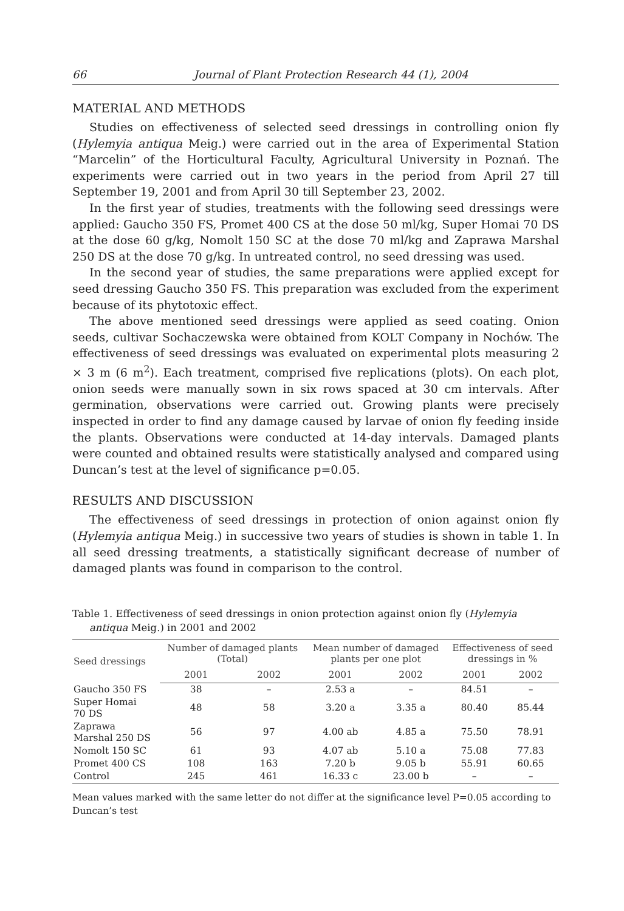66 Journal of Plant Protection Research 44 (1), 2004
MATERIAL AND METHODS
Studies on effectiveness of selected seed dressings in controlling onion fly (Hylemyia antiqua Meig.) were carried out in the area of Experimental Station “Marcelin” of the Horticultural Faculty, Agricultural University in Poznań. The experiments were carried out in two years in the period from April 27 till September 19, 2001 and from April 30 till September 23, 2002.
In the first year of studies, treatments with the following seed dressings were applied: Gaucho 350 FS, Promet 400 CS at the dose 50 ml/kg, Super Homai 70 DS at the dose 60 g/kg, Nomolt 150 SC at the dose 70 ml/kg and Zaprawa Marshal 250 DS at the dose 70 g/kg. In untreated control, no seed dressing was used.
In the second year of studies, the same preparations were applied except for seed dressing Gaucho 350 FS. This preparation was excluded from the experiment because of its phytotoxic effect.
The above mentioned seed dressings were applied as seed coating. Onion seeds, cultivar Sochaczewska were obtained from KOLT Company in Nochów. The effectiveness of seed dressings was evaluated on experimental plots measuring 2 × 3 m (6 m<sup>2</sup>). Each treatment, comprised five replications (plots). On each plot, onion seeds were manually sown in six rows spaced at 30 cm intervals. After germination, observations were carried out. Growing plants were precisely inspected in order to find any damage caused by larvae of onion fly feeding inside the plants. Observations were conducted at 14-day intervals. Damaged plants were counted and obtained results were statistically analysed and compared using Duncan’s test at the level of significance p=0.05.
RESULTS AND DISCUSSION
The effectiveness of seed dressings in protection of onion against onion fly (Hylemyia antiqua Meig.) in successive two years of studies is shown in table 1. In all seed dressing treatments, a statistically significant decrease of number of damaged plants was found in comparison to the control.
Table 1. Effectiveness of seed dressings in onion protection against onion fly (Hylemyia
antiqua Meig.) in 2001 and 2002
| Seed dressings | Number of damaged plants (Total) | | Mean number of damaged plants per one plot | | Effectiveness of seed dressings in % | |
| --- | --- | --- | --- | --- | --- | --- |
| | 2001 | 2002 | 2001 | 2002 | 2001 | 2002 |
| Gaucho 350 FS | 38 | – | 2.53 a | – | 84.51 | – |
| Super Homai 70 DS | 48 | 58 | 3.20 a | 3.35 a | 80.40 | 85.44 |
| Zaprawa Marshal 250 DS | 56 | 97 | 4.00 ab | 4.85 a | 75.50 | 78.91 |
| Nomolt 150 SC | 61 | 93 | 4.07 ab | 5.10 a | 75.08 | 77.83 |
| Promet 400 CS | 108 | 163 | 7.20 b | 9.05 b | 55.91 | 60.65 |
| Control | 245 | 461 | 16.33 c | 23.00 b | – | – |
Mean values marked with the same letter do not differ at the significance level P=0.05 according to Duncan’s test